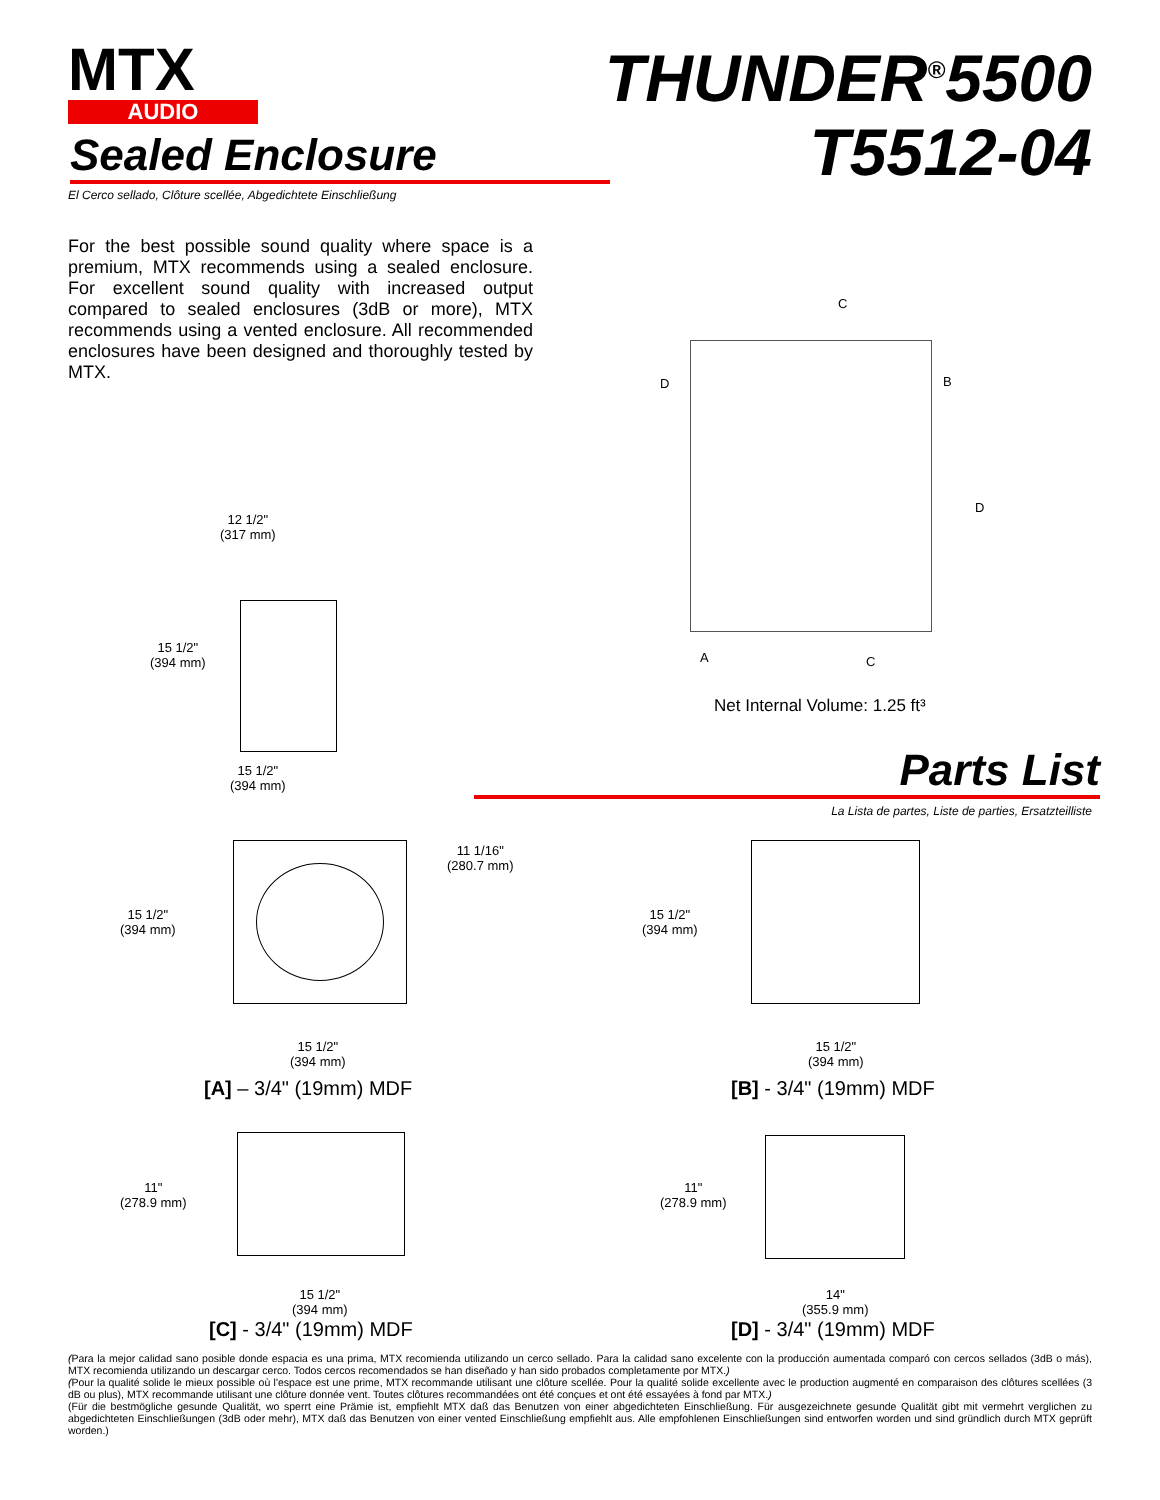MTX
AUDIO
THUNDER<sup>®</sup>5500
T5512-04
Sealed Enclosure
El Cerco sellado, Clôture scellée, Abgedichtete Einschließung
For the best possible sound quality where space is a premium, MTX recommends using a sealed enclosure. For excellent sound quality with increased output compared to sealed enclosures (3dB or more), MTX recommends using a vented enclosure. All recommended enclosures have been designed and thoroughly tested by MTX.
12 1/2"
(317 mm)
15 1/2"
(394 mm)
15 1/2"
(394 mm)
C
D B
D
A C
Net Internal Volume: 1.25 ft³
Parts List
La Lista de partes, Liste de parties, Ersatzteilliste
15 1/2"
(394 mm)
11 1/16"
(280.7 mm)
15 1/2"
(394 mm)
[A] – 3/4" (19mm) MDF
15 1/2"
(394 mm)
15 1/2"
(394 mm)
[B] - 3/4" (19mm) MDF
11"
(278.9 mm)
15 1/2"
(394 mm)
[C] - 3/4" (19mm) MDF
11"
(278.9 mm)
14"
(355.9 mm)
[D] - 3/4" (19mm) MDF
(Para la mejor calidad sano posible donde espacia es una prima, MTX recomienda utilizando un cerco sellado. Para la calidad sano excelente con la producción aumentada comparó con cercos sellados (3dB o más), MTX recomienda utilizando un descargar cerco. Todos cercos recomendados se han diseñado y han sido probados completamente por MTX.)
(Pour la qualité solide le mieux possible où l'espace est une prime, MTX recommande utilisant une clôture scellée. Pour la qualité solide excellente avec le production augmenté en comparaison des clôtures scellées (3 dB ou plus), MTX recommande utilisant une clôture donnée vent. Toutes clôtures recommandées ont été conçues et ont été essayées à fond par MTX.)
(Für die bestmögliche gesunde Qualität, wo sperrt eine Prämie ist, empfiehlt MTX daß das Benutzen von einer abgedichteten Einschließung. Für ausgezeichnete gesunde Qualität gibt mit vermehrt verglichen zu abgedichteten Einschließungen (3dB oder mehr), MTX daß das Benutzen von einer vented Einschließung empfiehlt aus. Alle empfohlenen Einschließungen sind entworfen worden und sind gründlich durch MTX geprüft worden.)